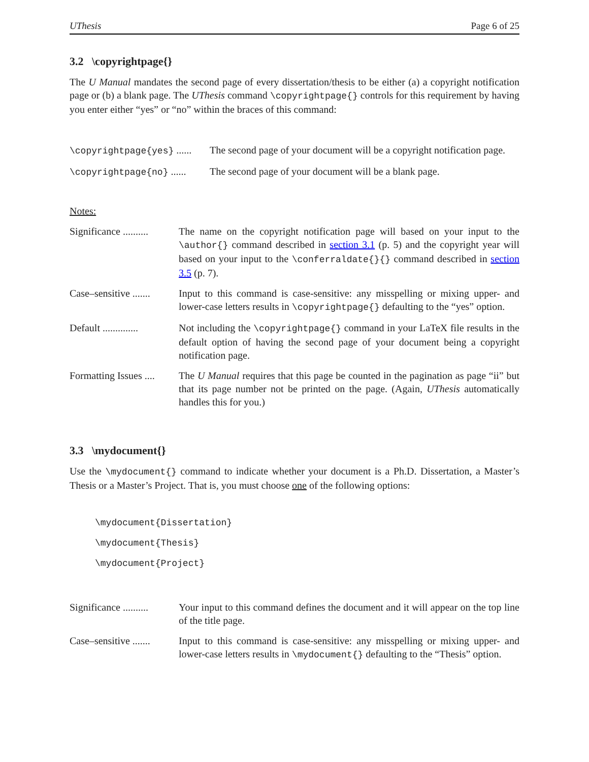UThesis Page 6 of 25
3.2 \copyrightpage{}
The U Manual mandates the second page of every dissertation/thesis to be either (a) a copyright notification page or (b) a blank page. The UThesis command \copyrightpage{} controls for this requirement by having you enter either “yes” or “no” within the braces of this command:
\copyrightpage{yes} ...... The second page of your document will be a copyright notification page.
\copyrightpage{no} ...... The second page of your document will be a blank page.
Notes:
Significance .......... The name on the copyright notification page will based on your input to the \author{} command described in section 3.1 (p. 5) and the copyright year will based on your input to the \conferraldate{}{} command described in section 3.5 (p. 7).
Case–sensitive ....... Input to this command is case-sensitive: any misspelling or mixing upper- and lower-case letters results in \copyrightpage{} defaulting to the “yes” option.
Default .............. Not including the \copyrightpage{} command in your LaTeX file results in the default option of having the second page of your document being a copyright notification page.
Formatting Issues .... The U Manual requires that this page be counted in the pagination as page “ii” but that its page number not be printed on the page. (Again, UThesis automatically handles this for you.)
3.3 \mydocument{}
Use the \mydocument{} command to indicate whether your document is a Ph.D. Dissertation, a Master’s Thesis or a Master’s Project. That is, you must choose one of the following options:
\mydocument{Dissertation}
\mydocument{Thesis}
\mydocument{Project}
Significance .......... Your input to this command defines the document and it will appear on the top line of the title page.
Case–sensitive ....... Input to this command is case-sensitive: any misspelling or mixing upper- and lower-case letters results in \mydocument{} defaulting to the “Thesis” option.